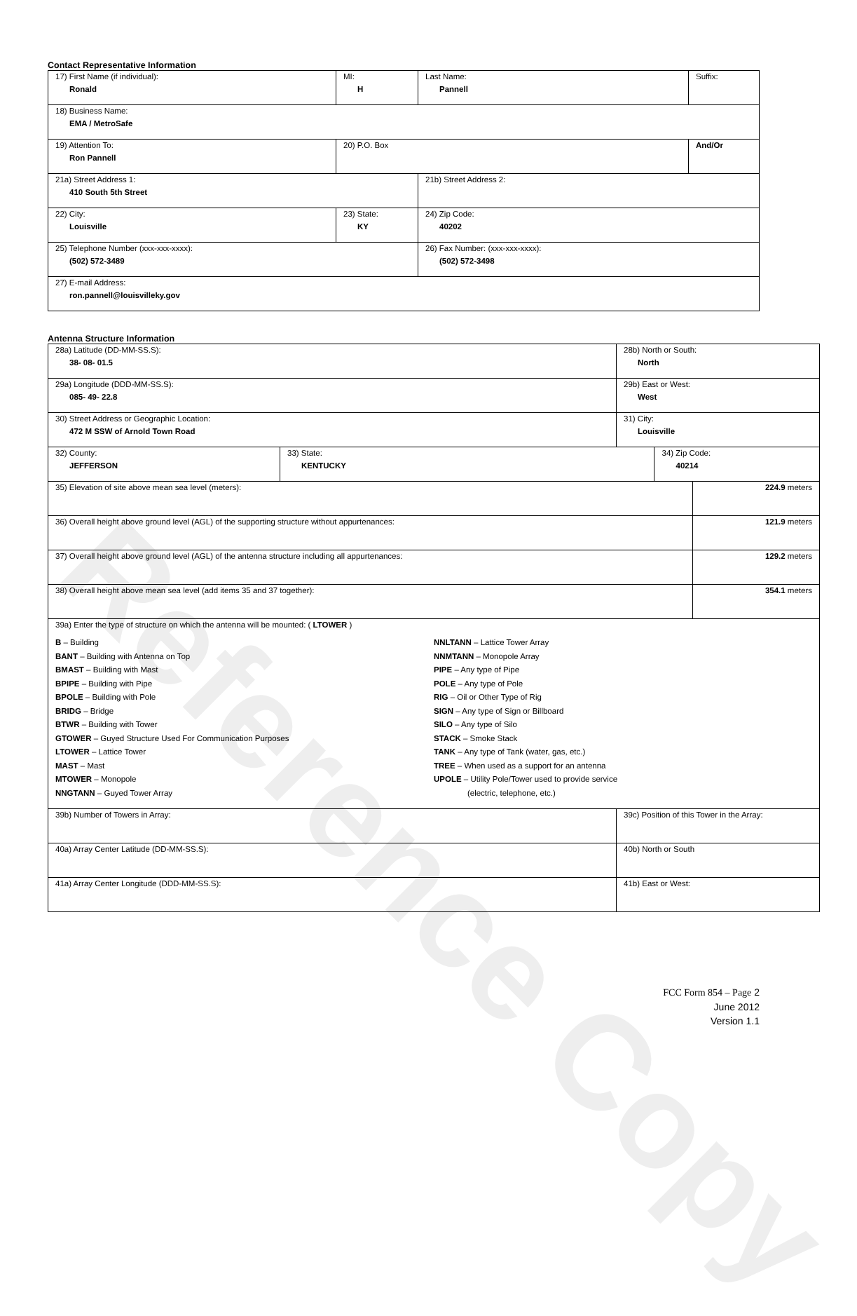Reference Copy
Contact Representative Information
| 17) First Name (if individual): Ronald | MI: H | Last Name: Pannell | Suffix: |
| 18) Business Name: EMA / MetroSafe | | | |
| 19) Attention To: Ron Pannell | 20) P.O. Box | | And/Or |
| 21a) Street Address 1: 410 South 5th Street | | 21b) Street Address 2: | |
| 22) City: Louisville | 23) State: KY | 24) Zip Code: 40202 | |
| 25) Telephone Number (xxx-xxx-xxxx): (502) 572-3489 | | 26) Fax Number: (xxx-xxx-xxxx): (502) 572-3498 | |
| 27) E-mail Address: ron.pannell@louisvilleky.gov | | | |
Antenna Structure Information
| 28a) Latitude (DD-MM-SS.S): 38- 08- 01.5 | | 28b) North or South: North | | |
| 29a) Longitude (DDD-MM-SS.S): 085- 49- 22.8 | | 29b) East or West: West | | |
| 30) Street Address or Geographic Location: 472 M SSW of Arnold Town Road | | 31) City: Louisville | | |
| 32) County: JEFFERSON | 33) State: KENTUCKY | | 34) Zip Code: 40214 | |
| 35) Elevation of site above mean sea level (meters): | | | | 224.9 meters |
| 36) Overall height above ground level (AGL) of the supporting structure without appurtenances: | | | | 121.9 meters |
| 37) Overall height above ground level (AGL) of the antenna structure including all appurtenances: | | | | 129.2 meters |
| 38) Overall height above mean sea level (add items 35 and 37 together): | | | | 354.1 meters |
| 39a) Enter the type of structure on which the antenna will be mounted: ( LTOWER ) B – Building BANT – Building with Antenna on Top BMAST – Building with Mast BPIPE – Building with Pipe BPOLE – Building with Pole BRIDG – Bridge BTWR – Building with Tower GTOWER – Guyed Structure Used For Communication Purposes LTOWER – Lattice Tower MAST – Mast MTOWER – Monopole NNGTANN – Guyed Tower Array NNLTANN – Lattice Tower Array NNMTANN – Monopole Array PIPE – Any type of Pipe POLE – Any type of Pole RIG – Oil or Other Type of Rig SIGN – Any type of Sign or Billboard SILO – Any type of Silo STACK – Smoke Stack TANK – Any type of Tank (water, gas, etc.) TREE – When used as a support for an antenna UPOLE – Utility Pole/Tower used to provide service (electric, telephone, etc.) | | | | |
| 39b) Number of Towers in Array: | | 39c) Position of this Tower in the Array: | | |
| 40a) Array Center Latitude (DD-MM-SS.S): | | 40b) North or South | | |
| 41a) Array Center Longitude (DDD-MM-SS.S): | | 41b) East or West: | | |
FCC Form 854 – Page 2
June 2012
Version 1.1